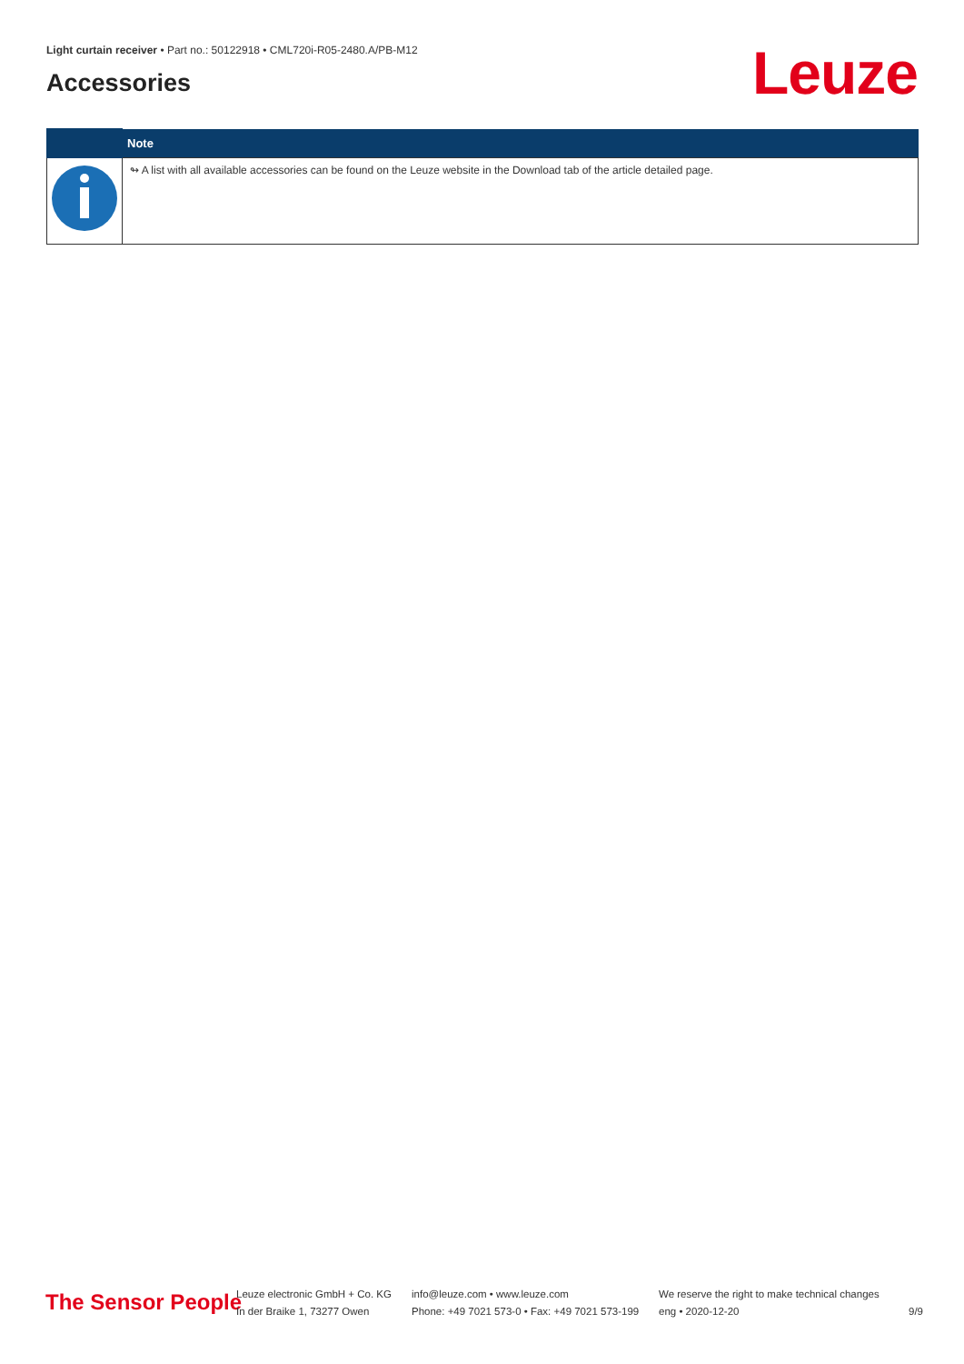Light curtain receiver • Part no.: 50122918 • CML720i-R05-2480.A/PB-M12
Accessories Leuze
| | Note |
| --- | --- |
| | ↬ A list with all available accessories can be found on the Leuze website in the Download tab of the article detailed page. |
The Sensor People
Leuze electronic GmbH + Co. KG
In der Braike 1, 73277 Owen
info@leuze.com • www.leuze.com
Phone: +49 7021 573-0 • Fax: +49 7021 573-199
We reserve the right to make technical changes
eng • 2020-12-20
9/9